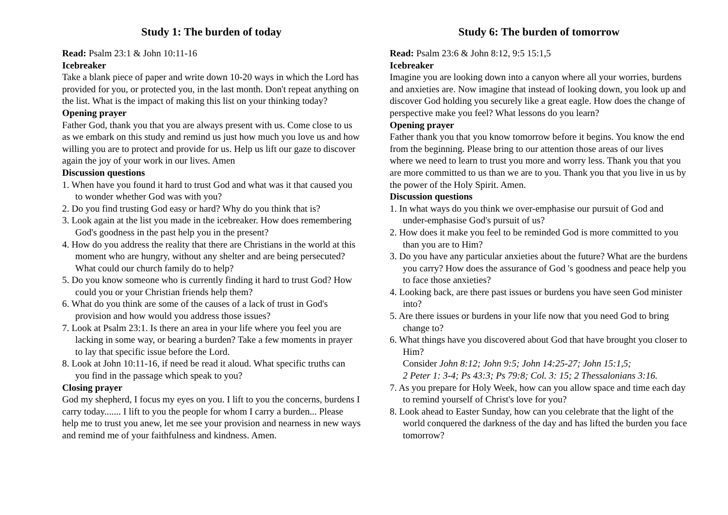Study 1: The burden of today
Read: Psalm 23:1 & John 10:11-16
Icebreaker
Take a blank piece of paper and write down 10-20 ways in which the Lord has provided for you, or protected you, in the last month. Don't repeat anything on the list. What is the impact of making this list on your thinking today?
Opening prayer
Father God, thank you that you are always present with us. Come close to us as we embark on this study and remind us just how much you love us and how willing you are to protect and provide for us. Help us lift our gaze to discover again the joy of your work in our lives. Amen
Discussion questions
1. When have you found it hard to trust God and what was it that caused you to wonder whether God was with you?
2. Do you find trusting God easy or hard? Why do you think that is?
3. Look again at the list you made in the icebreaker. How does remembering God's goodness in the past help you in the present?
4. How do you address the reality that there are Christians in the world at this moment who are hungry, without any shelter and are being persecuted? What could our church family do to help?
5. Do you know someone who is currently finding it hard to trust God? How could you or your Christian friends help them?
6. What do you think are some of the causes of a lack of trust in God's provision and how would you address those issues?
7. Look at Psalm 23:1. Is there an area in your life where you feel you are lacking in some way, or bearing a burden? Take a few moments in prayer to lay that specific issue before the Lord.
8. Look at John 10:11-16, if need be read it aloud. What specific truths can you find in the passage which speak to you?
Closing prayer
God my shepherd, I focus my eyes on you. I lift to you the concerns, burdens I carry today....... I lift to you the people for whom I carry a burden... Please help me to trust you anew, let me see your provision and nearness in new ways and remind me of your faithfulness and kindness. Amen.
Study 6: The burden of tomorrow
Read: Psalm 23:6 & John 8:12, 9:5 15:1,5
Icebreaker
Imagine you are looking down into a canyon where all your worries, burdens and anxieties are. Now imagine that instead of looking down, you look up and discover God holding you securely like a great eagle. How does the change of perspective make you feel? What lessons do you learn?
Opening prayer
Father thank you that you know tomorrow before it begins. You know the end from the beginning. Please bring to our attention those areas of our lives where we need to learn to trust you more and worry less. Thank you that you are more committed to us than we are to you. Thank you that you live in us by the power of the Holy Spirit. Amen.
Discussion questions
1. In what ways do you think we over-emphasise our pursuit of God and under-emphasise God's pursuit of us?
2. How does it make you feel to be reminded God is more committed to you than you are to Him?
3. Do you have any particular anxieties about the future? What are the burdens you carry? How does the assurance of God 's goodness and peace help you to face those anxieties?
4. Looking back, are there past issues or burdens you have seen God minister into?
5. Are there issues or burdens in your life now that you need God to bring change to?
6. What things have you discovered about God that have brought you closer to Him?
Consider John 8:12; John 9:5; John 14:25-27; John 15:1,5;
2 Peter 1: 3-4; Ps 43:3; Ps 79:8; Col. 3: 15; 2 Thessalonians 3:16.
7. As you prepare for Holy Week, how can you allow space and time each day to remind yourself of Christ's love for you?
8. Look ahead to Easter Sunday, how can you celebrate that the light of the world conquered the darkness of the day and has lifted the burden you face tomorrow?